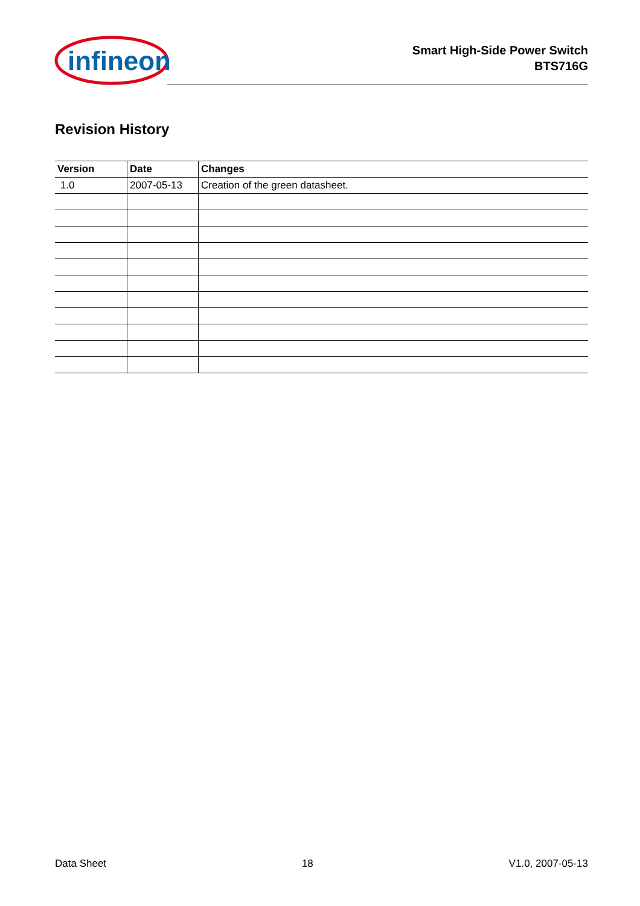infineon
Smart High-Side Power Switch
BTS716G
Revision History
| Version | Date | Changes |
| --- | --- | --- |
| 1.0 | 2007-05-13 | Creation of the green datasheet. |
Data Sheet 18 V1.0, 2007-05-13